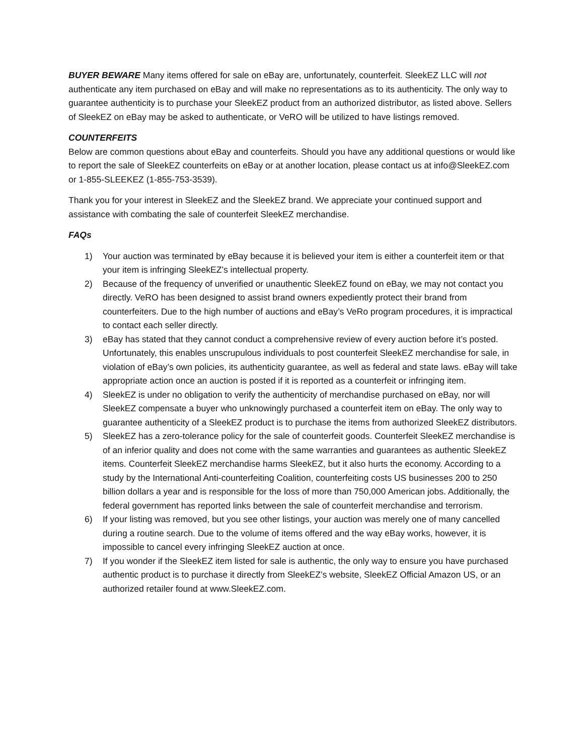BUYER BEWARE Many items offered for sale on eBay are, unfortunately, counterfeit. SleekEZ LLC will not authenticate any item purchased on eBay and will make no representations as to its authenticity. The only way to guarantee authenticity is to purchase your SleekEZ product from an authorized distributor, as listed above. Sellers of SleekEZ on eBay may be asked to authenticate, or VeRO will be utilized to have listings removed.
COUNTERFEITS
Below are common questions about eBay and counterfeits. Should you have any additional questions or would like to report the sale of SleekEZ counterfeits on eBay or at another location, please contact us at info@SleekEZ.com or 1-855-SLEEKEZ (1-855-753-3539).
Thank you for your interest in SleekEZ and the SleekEZ brand. We appreciate your continued support and assistance with combating the sale of counterfeit SleekEZ merchandise.
FAQs
1) Your auction was terminated by eBay because it is believed your item is either a counterfeit item or that your item is infringing SleekEZ’s intellectual property.
2) Because of the frequency of unverified or unauthentic SleekEZ found on eBay, we may not contact you directly. VeRO has been designed to assist brand owners expediently protect their brand from counterfeiters. Due to the high number of auctions and eBay’s VeRo program procedures, it is impractical to contact each seller directly.
3) eBay has stated that they cannot conduct a comprehensive review of every auction before it’s posted. Unfortunately, this enables unscrupulous individuals to post counterfeit SleekEZ merchandise for sale, in violation of eBay’s own policies, its authenticity guarantee, as well as federal and state laws. eBay will take appropriate action once an auction is posted if it is reported as a counterfeit or infringing item.
4) SleekEZ is under no obligation to verify the authenticity of merchandise purchased on eBay, nor will SleekEZ compensate a buyer who unknowingly purchased a counterfeit item on eBay. The only way to guarantee authenticity of a SleekEZ product is to purchase the items from authorized SleekEZ distributors.
5) SleekEZ has a zero-tolerance policy for the sale of counterfeit goods. Counterfeit SleekEZ merchandise is of an inferior quality and does not come with the same warranties and guarantees as authentic SleekEZ items. Counterfeit SleekEZ merchandise harms SleekEZ, but it also hurts the economy. According to a study by the International Anti-counterfeiting Coalition, counterfeiting costs US businesses 200 to 250 billion dollars a year and is responsible for the loss of more than 750,000 American jobs. Additionally, the federal government has reported links between the sale of counterfeit merchandise and terrorism.
6) If your listing was removed, but you see other listings, your auction was merely one of many cancelled during a routine search. Due to the volume of items offered and the way eBay works, however, it is impossible to cancel every infringing SleekEZ auction at once.
7) If you wonder if the SleekEZ item listed for sale is authentic, the only way to ensure you have purchased authentic product is to purchase it directly from SleekEZ’s website, SleekEZ Official Amazon US, or an authorized retailer found at www.SleekEZ.com.